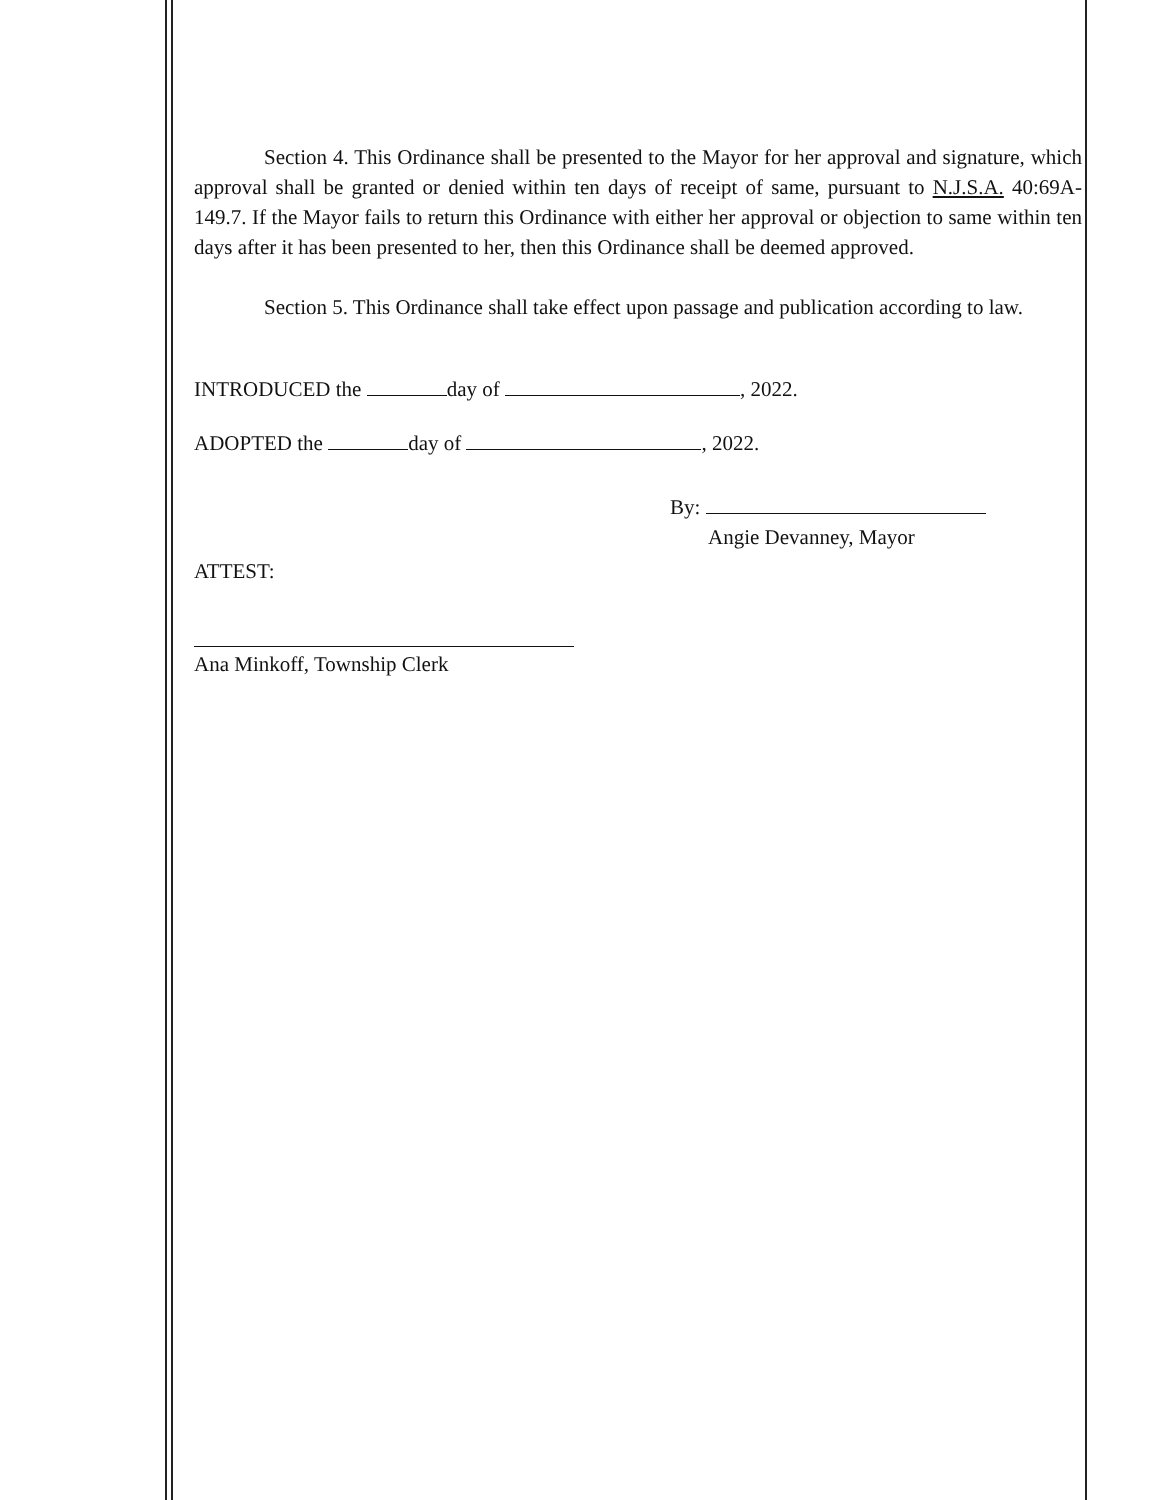Section 4. This Ordinance shall be presented to the Mayor for her approval and signature, which approval shall be granted or denied within ten days of receipt of same, pursuant to N.J.S.A. 40:69A-149.7. If the Mayor fails to return this Ordinance with either her approval or objection to same within ten days after it has been presented to her, then this Ordinance shall be deemed approved.
Section 5. This Ordinance shall take effect upon passage and publication according to law.
INTRODUCED the day of , 2022.
ADOPTED the day of , 2022.
By:
Angie Devanney, Mayor
ATTEST:
Ana Minkoff, Township Clerk